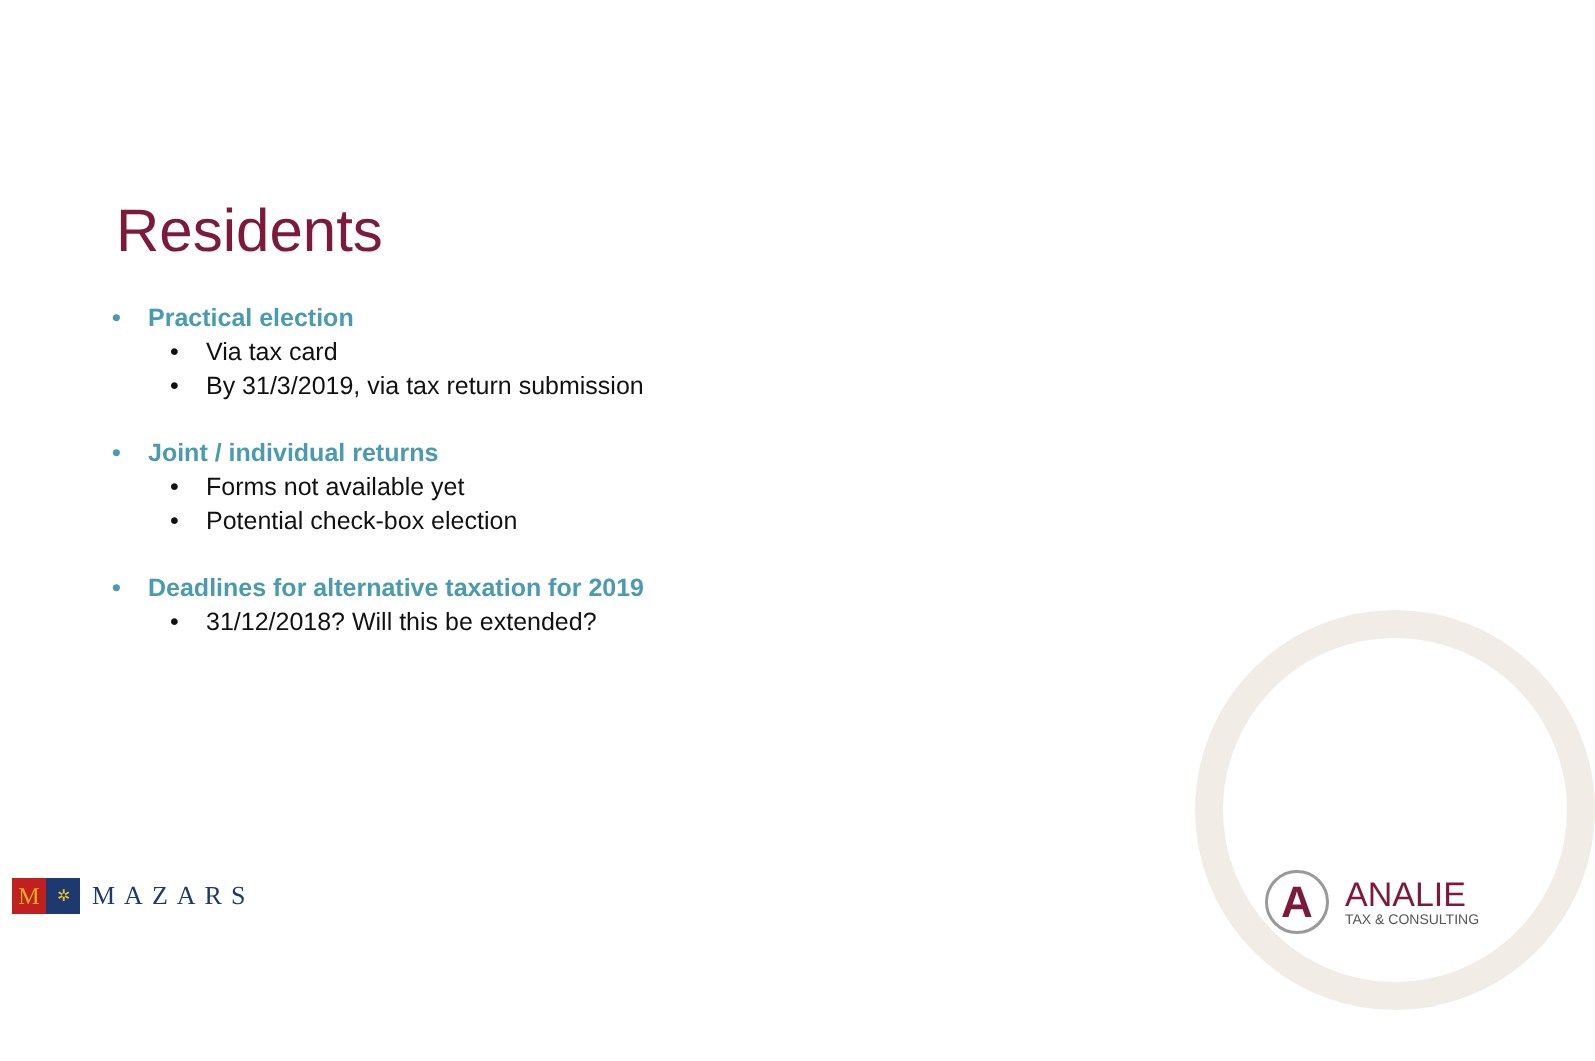Residents
• Practical election
• Via tax card
• By 31/3/2019, via tax return submission
• Joint / individual returns
• Forms not available yet
• Potential check-box election
• Deadlines for alternative taxation for 2019
• 31/12/2018? Will this be extended?
M
✲
MAZARS
A
ANALIE
TAX & CONSULTING